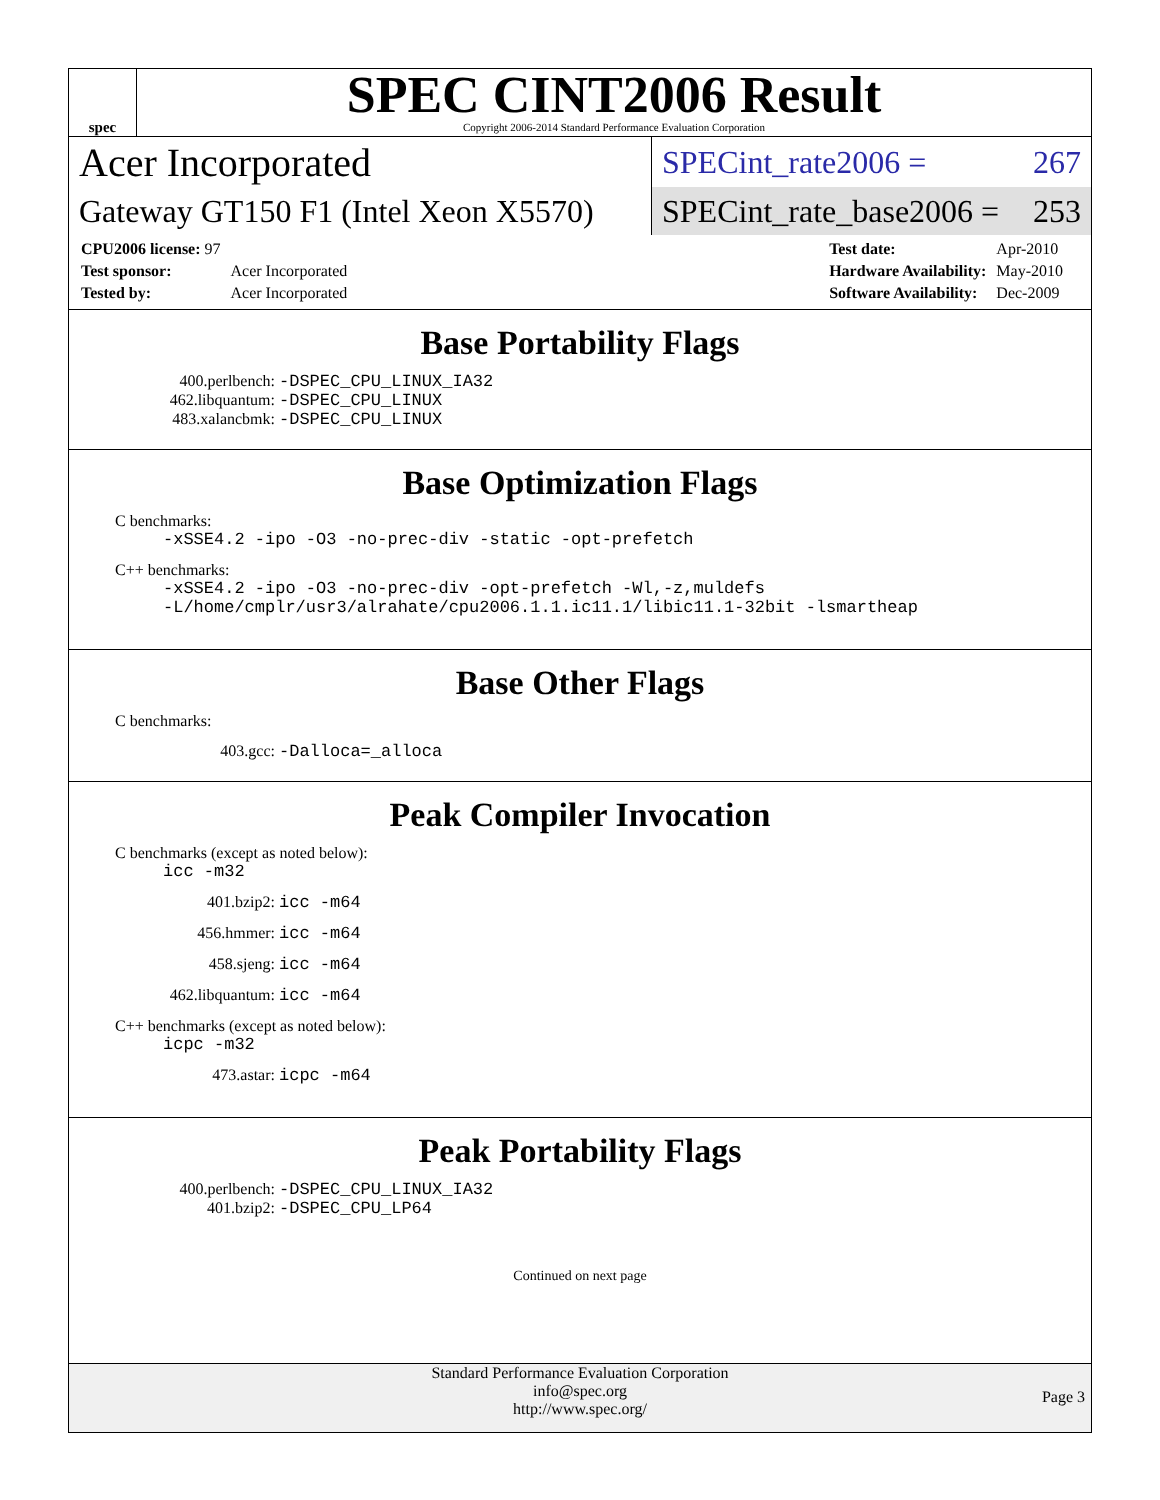spec
SPEC CINT2006 Result
Copyright 2006-2014 Standard Performance Evaluation Corporation
Acer Incorporated
SPECint_rate2006 = 267
Gateway GT150 F1 (Intel Xeon X5570)
SPECint_rate_base2006 = 253
| CPU2006 license: 97 | |
| Test sponsor: | Acer Incorporated |
| Tested by: | Acer Incorporated |
| Test date: | Apr-2010 |
| Hardware Availability: | May-2010 |
| Software Availability: | Dec-2009 |
Base Portability Flags
400.perlbench: -DSPEC_CPU_LINUX_IA32
462.libquantum: -DSPEC_CPU_LINUX
483.xalancbmk: -DSPEC_CPU_LINUX
Base Optimization Flags
C benchmarks:
-xSSE4.2 -ipo -O3 -no-prec-div -static -opt-prefetch
C++ benchmarks:
-xSSE4.2 -ipo -O3 -no-prec-div -opt-prefetch -Wl,-z,muldefs
-L/home/cmplr/usr3/alrahate/cpu2006.1.1.ic11.1/libic11.1-32bit -lsmartheap
Base Other Flags
C benchmarks:
403.gcc: -Dalloca=_alloca
Peak Compiler Invocation
C benchmarks (except as noted below):
icc -m32
401.bzip2: icc -m64
456.hmmer: icc -m64
458.sjeng: icc -m64
462.libquantum: icc -m64
C++ benchmarks (except as noted below):
icpc -m32
473.astar: icpc -m64
Peak Portability Flags
400.perlbench: -DSPEC_CPU_LINUX_IA32
401.bzip2: -DSPEC_CPU_LP64
Continued on next page
Standard Performance Evaluation Corporation
info@spec.org
http://www.spec.org/
Page 3